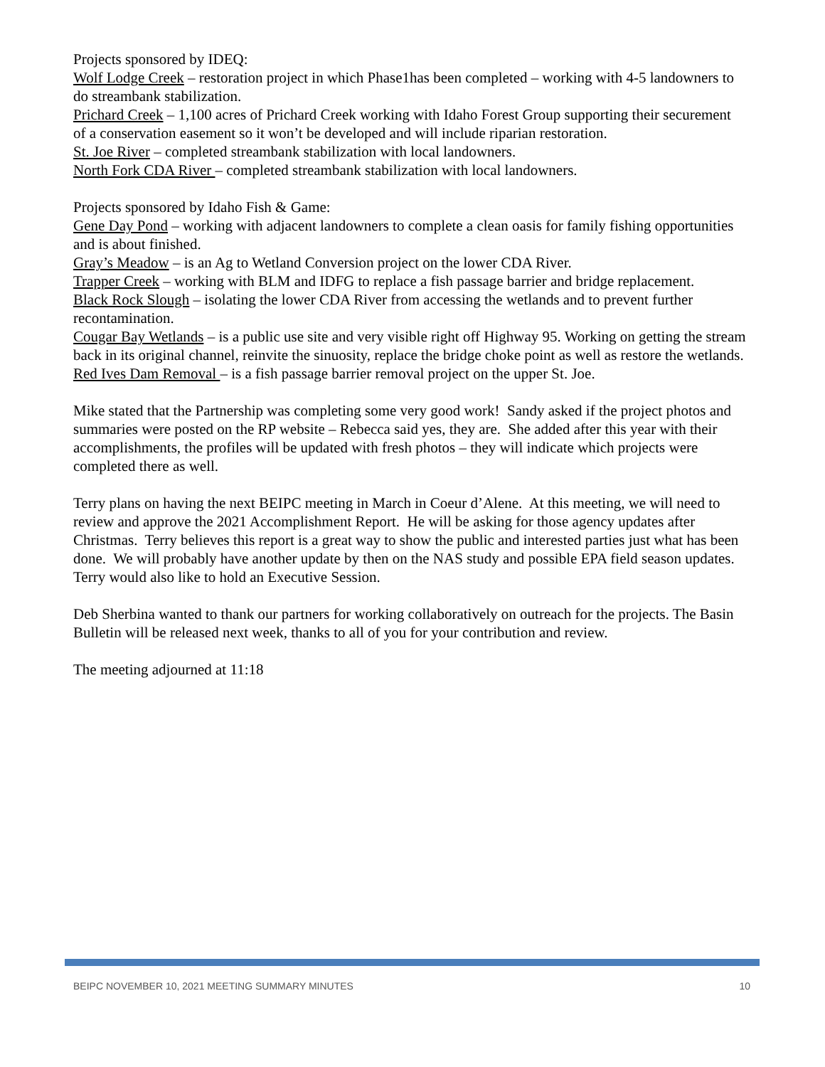Projects sponsored by IDEQ:
Wolf Lodge Creek – restoration project in which Phase1has been completed – working with 4-5 landowners to do streambank stabilization.
Prichard Creek – 1,100 acres of Prichard Creek working with Idaho Forest Group supporting their securement of a conservation easement so it won’t be developed and will include riparian restoration.
St. Joe River – completed streambank stabilization with local landowners.
North Fork CDA River – completed streambank stabilization with local landowners.
Projects sponsored by Idaho Fish & Game:
Gene Day Pond – working with adjacent landowners to complete a clean oasis for family fishing opportunities and is about finished.
Gray’s Meadow – is an Ag to Wetland Conversion project on the lower CDA River.
Trapper Creek – working with BLM and IDFG to replace a fish passage barrier and bridge replacement.
Black Rock Slough – isolating the lower CDA River from accessing the wetlands and to prevent further recontamination.
Cougar Bay Wetlands – is a public use site and very visible right off Highway 95. Working on getting the stream back in its original channel, reinvite the sinuosity, replace the bridge choke point as well as restore the wetlands.
Red Ives Dam Removal – is a fish passage barrier removal project on the upper St. Joe.
Mike stated that the Partnership was completing some very good work! Sandy asked if the project photos and summaries were posted on the RP website – Rebecca said yes, they are. She added after this year with their accomplishments, the profiles will be updated with fresh photos – they will indicate which projects were completed there as well.
Terry plans on having the next BEIPC meeting in March in Coeur d’Alene. At this meeting, we will need to review and approve the 2021 Accomplishment Report. He will be asking for those agency updates after Christmas. Terry believes this report is a great way to show the public and interested parties just what has been done. We will probably have another update by then on the NAS study and possible EPA field season updates. Terry would also like to hold an Executive Session.
Deb Sherbina wanted to thank our partners for working collaboratively on outreach for the projects. The Basin Bulletin will be released next week, thanks to all of you for your contribution and review.
The meeting adjourned at 11:18
BEIPC NOVEMBER 10, 2021 MEETING SUMMARY MINUTES 10